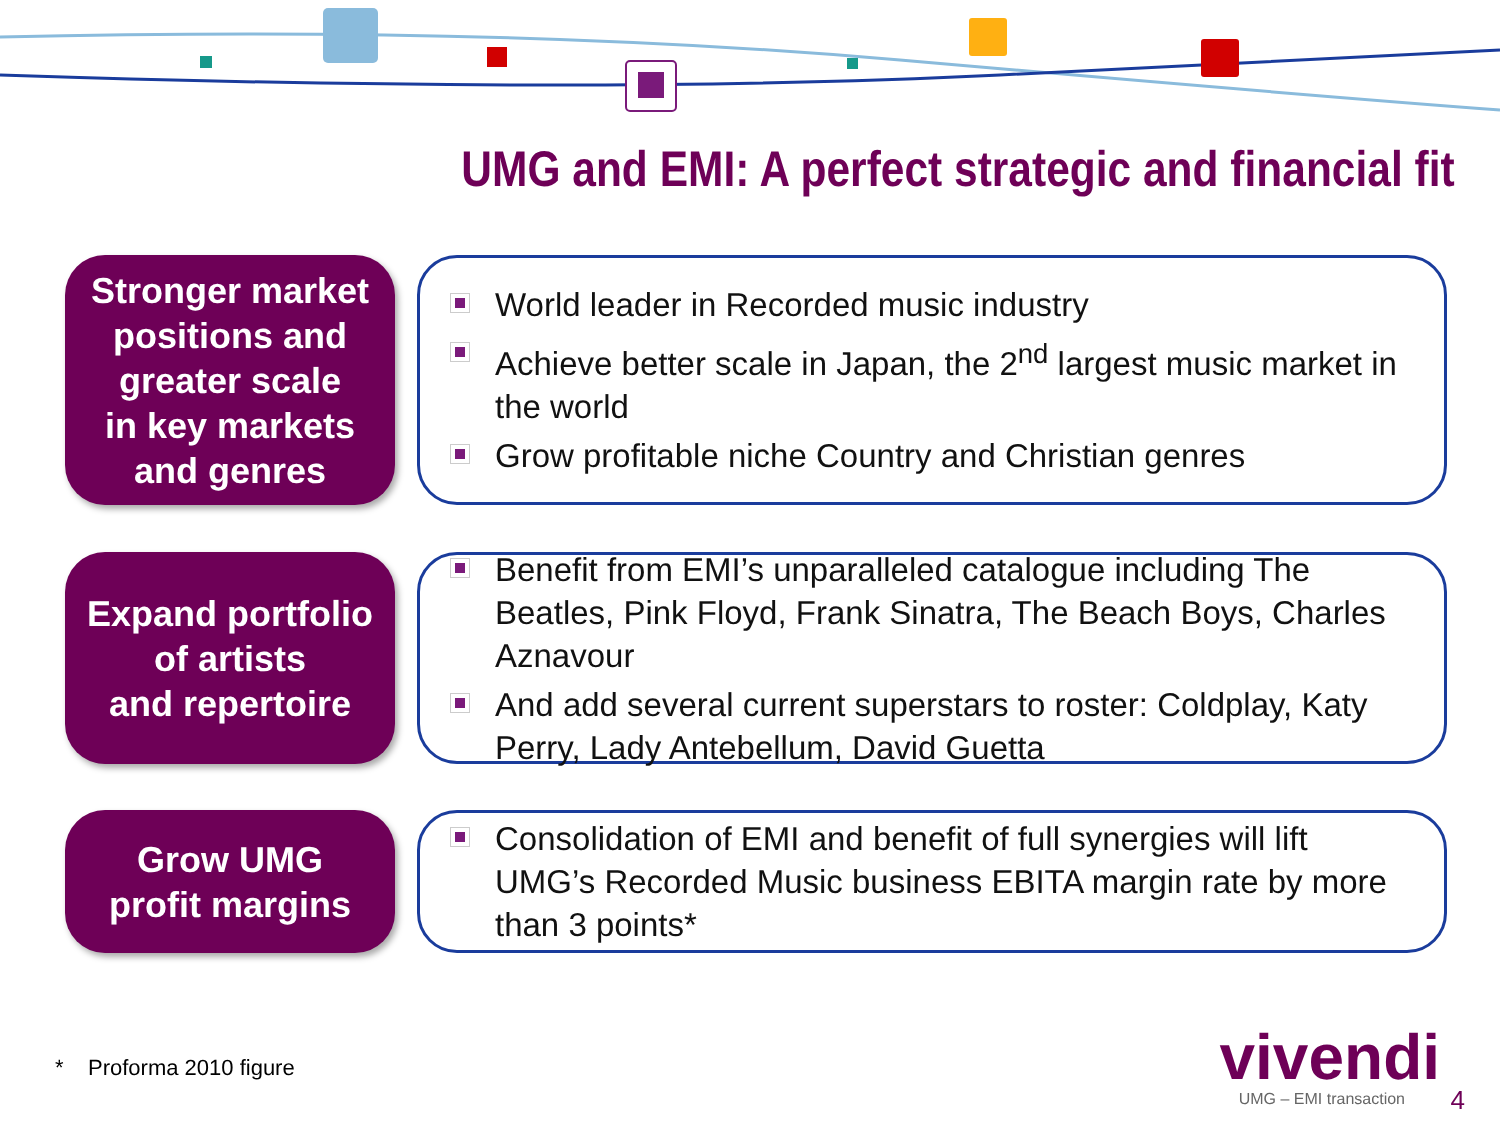UMG and EMI: A perfect strategic and financial fit
Stronger market
positions and
greater scale
in key markets
and genres
World leader in Recorded music industry
Achieve better scale in Japan, the 2<sup>nd</sup> largest music market in the world
Grow profitable niche Country and Christian genres
Expand portfolio
of artists
and repertoire
Benefit from EMI’s unparalleled catalogue including The Beatles, Pink Floyd, Frank Sinatra, The Beach Boys, Charles Aznavour
And add several current superstars to roster: Coldplay, Katy Perry, Lady Antebellum, David Guetta
Grow UMG
profit margins
Consolidation of EMI and benefit of full synergies will lift UMG’s Recorded Music business EBITA margin rate by more than 3 points*
* Proforma 2010 figure vivendi
UMG – EMI transaction 4